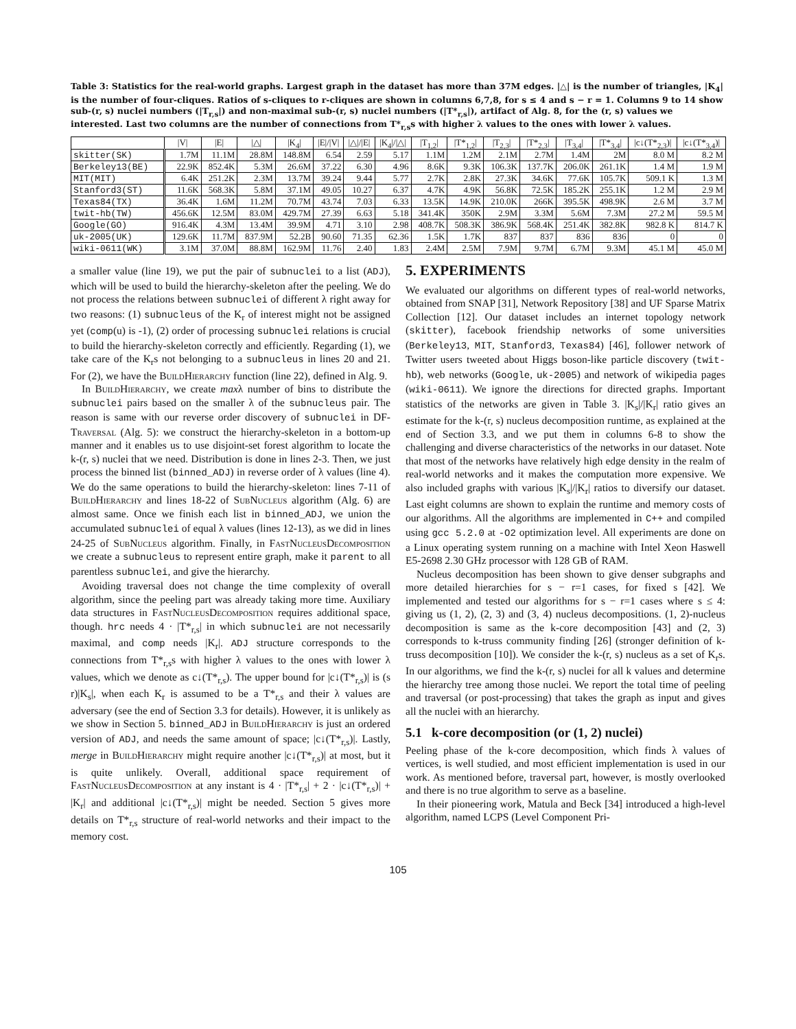Table 3: Statistics for the real-world graphs. Largest graph in the dataset has more than 37M edges. |△| is the number of triangles, |K<sub>4</sub>| is the number of four-cliques. Ratios of s-cliques to r-cliques are shown in columns 6,7,8, for s ≤ 4 and s − r = 1. Columns 9 to 14 show sub-(r, s) nuclei numbers (|T<sub>r,s</sub>|) and non-maximal sub-(r, s) nuclei numbers (|T*<sub>r,s</sub>|), artifact of Alg. 8, for the (r, s) values we interested. Last two columns are the number of connections from T*<sub>r,s</sub>s with higher λ values to the ones with lower λ values.
| | /V/ | /E/ | /△/ | /K<sub>4</sub>/ | /E///V/ | /△///E/ | /K<sub>4</sub>///△/ | /T<sub>1,2</sub>/ | /T*<sub>1,2</sub>/ | /T<sub>2,3</sub>/ | /T*<sub>2,3</sub>/ | /T<sub>3,4</sub>/ | /T*<sub>3,4</sub>/ | /c↓(T*<sub>2,3</sub>)/ | /c↓(T*<sub>3,4</sub>)/ |
| --- | --- | --- | --- | --- | --- | --- | --- | --- | --- | --- | --- | --- | --- | --- | --- |
| skitter(SK) | 1.7M | 11.1M | 28.8M | 148.8M | 6.54 | 2.59 | 5.17 | 1.1M | 1.2M | 2.1M | 2.7M | 1.4M | 2M | 8.0 M | 8.2 M |
| Berkeley13(BE) | 22.9K | 852.4K | 5.3M | 26.6M | 37.22 | 6.30 | 4.96 | 8.6K | 9.3K | 106.3K | 137.7K | 206.0K | 261.1K | 1.4 M | 1.9 M |
| MIT(MIT) | 6.4K | 251.2K | 2.3M | 13.7M | 39.24 | 9.44 | 5.77 | 2.7K | 2.8K | 27.3K | 34.6K | 77.6K | 105.7K | 509.1 K | 1.3 M |
| Stanford3(ST) | 11.6K | 568.3K | 5.8M | 37.1M | 49.05 | 10.27 | 6.37 | 4.7K | 4.9K | 56.8K | 72.5K | 185.2K | 255.1K | 1.2 M | 2.9 M |
| Texas84(TX) | 36.4K | 1.6M | 11.2M | 70.7M | 43.74 | 7.03 | 6.33 | 13.5K | 14.9K | 210.0K | 266K | 395.5K | 498.9K | 2.6 M | 3.7 M |
| twit-hb(TW) | 456.6K | 12.5M | 83.0M | 429.7M | 27.39 | 6.63 | 5.18 | 341.4K | 350K | 2.9M | 3.3M | 5.6M | 7.3M | 27.2 M | 59.5 M |
| Google(GO) | 916.4K | 4.3M | 13.4M | 39.9M | 4.71 | 3.10 | 2.98 | 408.7K | 508.3K | 386.9K | 568.4K | 251.4K | 382.8K | 982.8 K | 814.7 K |
| uk-2005(UK) | 129.6K | 11.7M | 837.9M | 52.2B | 90.60 | 71.35 | 62.36 | 1.5K | 1.7K | 837 | 837 | 836 | 836 | 0 | 0 |
| wiki-0611(WK) | 3.1M | 37.0M | 88.8M | 162.9M | 11.76 | 2.40 | 1.83 | 2.4M | 2.5M | 7.9M | 9.7M | 6.7M | 9.3M | 45.1 M | 45.0 M |
a smaller value (line 19), we put the pair of subnuclei to a list (ADJ), which will be used to build the hierarchy-skeleton after the peeling. We do not process the relations between subnuclei of different λ right away for two reasons: (1) subnucleus of the K<sub>r</sub> of interest might not be assigned yet (comp(u) is -1), (2) order of processing subnuclei relations is crucial to build the hierarchy-skeleton correctly and efficiently. Regarding (1), we take care of the K<sub>r</sub>s not belonging to a subnucleus in lines 20 and 21. For (2), we have the BuildHierarchy function (line 22), defined in Alg. 9.
In BuildHierarchy, we create maxλ number of bins to distribute the subnuclei pairs based on the smaller λ of the subnucleus pair. The reason is same with our reverse order discovery of subnuclei in DF-Traversal (Alg. 5): we construct the hierarchy-skeleton in a bottom-up manner and it enables us to use disjoint-set forest algorithm to locate the k-(r, s) nuclei that we need. Distribution is done in lines 2-3. Then, we just process the binned list (binned_ADJ) in reverse order of λ values (line 4). We do the same operations to build the hierarchy-skeleton: lines 7-11 of BuildHierarchy and lines 18-22 of SubNucleus algorithm (Alg. 6) are almost same. Once we finish each list in binned_ADJ, we union the accumulated subnuclei of equal λ values (lines 12-13), as we did in lines 24-25 of SubNucleus algorithm. Finally, in FastNucleusDecomposition we create a subnucleus to represent entire graph, make it parent to all parentless subnuclei, and give the hierarchy.
Avoiding traversal does not change the time complexity of overall algorithm, since the peeling part was already taking more time. Auxiliary data structures in FastNucleusDecomposition requires additional space, though. hrc needs 4 · |T*<sub>r,s</sub>| in which subnuclei are not necessarily maximal, and comp needs |K<sub>r</sub>|. ADJ structure corresponds to the connections from T*<sub>r,s</sub>s with higher λ values to the ones with lower λ values, which we denote as c↓(T*<sub>r,s</sub>). The upper bound for |c↓(T*<sub>r,s</sub>)| is (s r)|K<sub>s</sub>|, when each K<sub>r</sub> is assumed to be a T*<sub>r,s</sub> and their λ values are adversary (see the end of Section 3.3 for details). However, it is unlikely as we show in Section 5. binned_ADJ in BuildHierarchy is just an ordered version of ADJ, and needs the same amount of space; |c↓(T*<sub>r,s</sub>)|. Lastly, merge in BuildHierarchy might require another |c↓(T*<sub>r,s</sub>)| at most, but it is quite unlikely. Overall, additional space requirement of FastNucleusDecomposition at any instant is 4 · |T*<sub>r,s</sub>| + 2 · |c↓(T*<sub>r,s</sub>)| + |K<sub>r</sub>| and additional |c↓(T*<sub>r,s</sub>)| might be needed. Section 5 gives more details on T*<sub>r,s</sub> structure of real-world networks and their impact to the memory cost.
5. EXPERIMENTS
We evaluated our algorithms on different types of real-world networks, obtained from SNAP [31], Network Repository [38] and UF Sparse Matrix Collection [12]. Our dataset includes an internet topology network (skitter), facebook friendship networks of some universities (Berkeley13, MIT, Stanford3, Texas84) [46], follower network of Twitter users tweeted about Higgs boson-like particle discovery (twit-hb), web networks (Google, uk-2005) and network of wikipedia pages (wiki-0611). We ignore the directions for directed graphs. Important statistics of the networks are given in Table 3. |K<sub>s</sub>|/|K<sub>r</sub>| ratio gives an estimate for the k-(r, s) nucleus decomposition runtime, as explained at the end of Section 3.3, and we put them in columns 6-8 to show the challenging and diverse characteristics of the networks in our dataset. Note that most of the networks have relatively high edge density in the realm of real-world networks and it makes the computation more expensive. We also included graphs with various |K<sub>s</sub>|/|K<sub>r</sub>| ratios to diversify our dataset. Last eight columns are shown to explain the runtime and memory costs of our algorithms. All the algorithms are implemented in C++ and compiled using gcc 5.2.0 at -O2 optimization level. All experiments are done on a Linux operating system running on a machine with Intel Xeon Haswell E5-2698 2.30 GHz processor with 128 GB of RAM.
Nucleus decomposition has been shown to give denser subgraphs and more detailed hierarchies for s − r=1 cases, for fixed s [42]. We implemented and tested our algorithms for s − r=1 cases where s ≤ 4: giving us (1, 2), (2, 3) and (3, 4) nucleus decompositions. (1, 2)-nucleus decomposition is same as the k-core decomposition [43] and (2, 3) corresponds to k-truss community finding [26] (stronger definition of k-truss decomposition [10]). We consider the k-(r, s) nucleus as a set of K<sub>r</sub>s. In our algorithms, we find the k-(r, s) nuclei for all k values and determine the hierarchy tree among those nuclei. We report the total time of peeling and traversal (or post-processing) that takes the graph as input and gives all the nuclei with an hierarchy.
5.1 k-core decomposition (or (1, 2) nuclei)
Peeling phase of the k-core decomposition, which finds λ values of vertices, is well studied, and most efficient implementation is used in our work. As mentioned before, traversal part, however, is mostly overlooked and there is no true algorithm to serve as a baseline.
In their pioneering work, Matula and Beck [34] introduced a high-level algorithm, named LCPS (Level Component Pri-
105